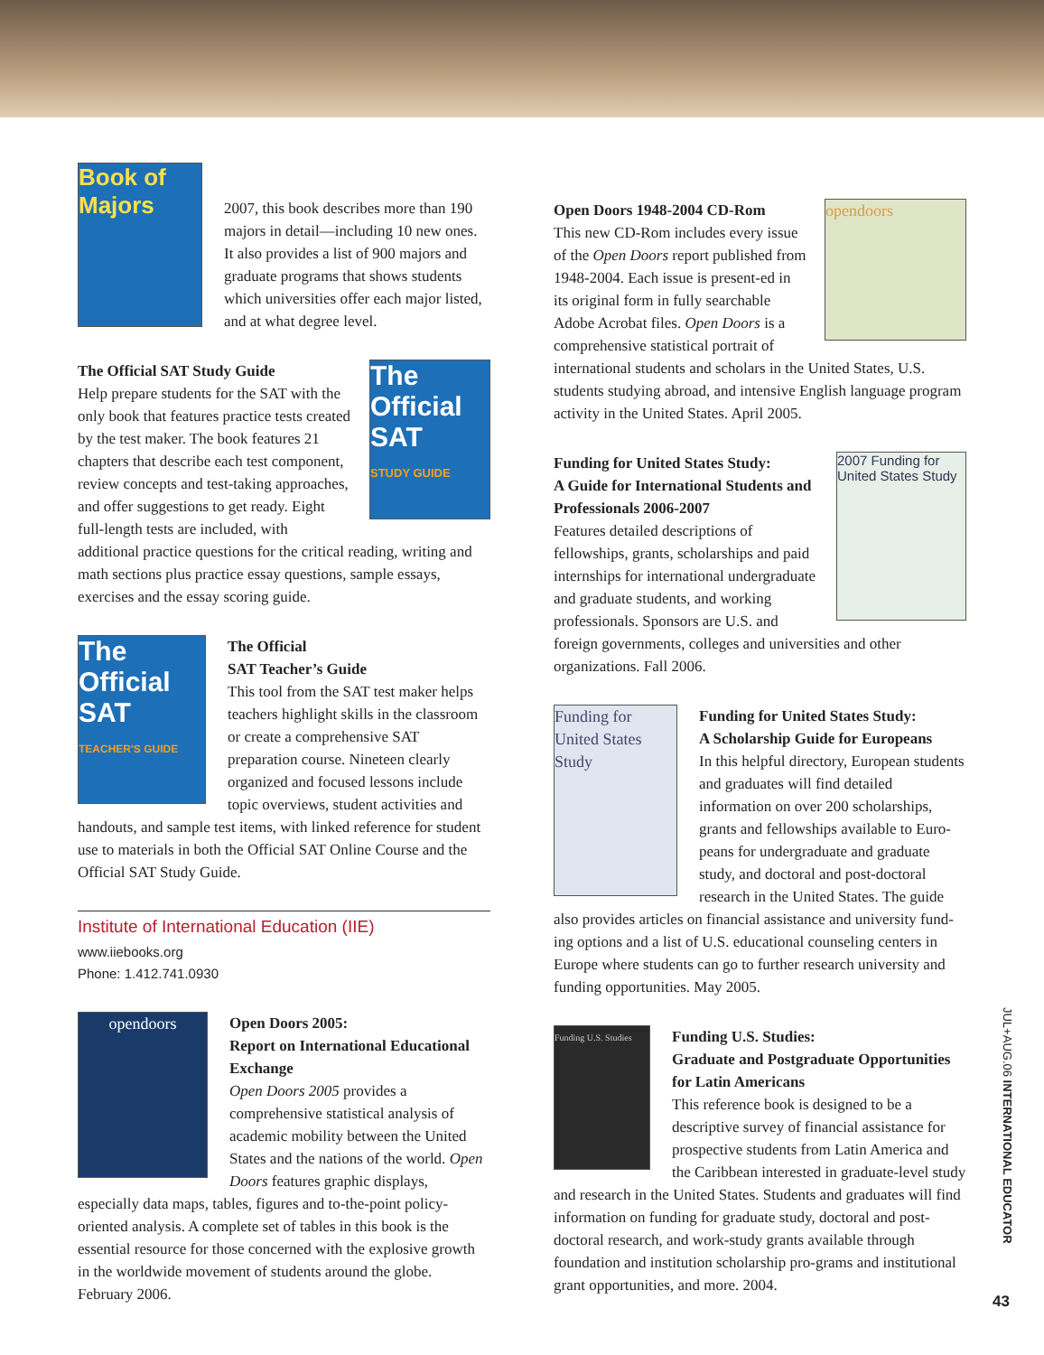Book of Majors
2007, this book describes more than 190 majors in detail—including 10 new ones. It also provides a list of 900 majors and graduate programs that shows students which universities offer each major listed, and at what degree level.
The Official SAT
STUDY GUIDE
The Official SAT Study Guide
Help prepare students for the SAT with the only book that features practice tests created by the test maker. The book features 21 chapters that describe each test component, review concepts and test-taking approaches, and offer suggestions to get ready. Eight full-length tests are included, with additional practice questions for the critical reading, writing and math sections plus practice essay questions, sample essays, exercises and the essay scoring guide.
The Official SAT
TEACHER'S GUIDE
The Official
SAT Teacher’s Guide
This tool from the SAT test maker helps teachers highlight skills in the classroom or create a comprehensive SAT preparation course. Nineteen clearly organized and focused lessons include topic overviews, student activities and handouts, and sample test items, with linked reference for student use to materials in both the Official SAT Online Course and the Official SAT Study Guide.
Institute of International Education (IIE)
www.iiebooks.org
Phone: 1.412.741.0930
opendoors
Open Doors 2005:
Report on International Educational Exchange
Open Doors 2005 provides a comprehensive statistical analysis of academic mobility between the United States and the nations of the world. Open Doors features graphic displays, especially data maps, tables, figures and to-the-point policy-oriented analysis. A complete set of tables in this book is the essential resource for those concerned with the explosive growth in the worldwide movement of students around the globe. February 2006.
opendoors
Open Doors 1948-2004 CD-Rom
This new CD-Rom includes every issue of the Open Doors report published from 1948-2004. Each issue is present-ed in its original form in fully searchable Adobe Acrobat files. Open Doors is a comprehensive statistical portrait of international students and scholars in the United States, U.S. students studying abroad, and intensive English language program activity in the United States. April 2005.
2007 Funding for United States Study
Funding for United States Study:
A Guide for International Students and Professionals 2006-2007
Features detailed descriptions of fellowships, grants, scholarships and paid internships for international undergraduate and graduate students, and working professionals. Sponsors are U.S. and foreign governments, colleges and universities and other organizations. Fall 2006.
Funding for United States Study
Funding for United States Study:
A Scholarship Guide for Europeans
In this helpful directory, European students and graduates will find detailed information on over 200 scholarships, grants and fellowships available to Euro-peans for undergraduate and graduate study, and doctoral and post-doctoral research in the United States. The guide also provides articles on financial assistance and university fund-ing options and a list of U.S. educational counseling centers in Europe where students can go to further research university and funding opportunities. May 2005.
Funding U.S. Studies
Funding U.S. Studies:
Graduate and Postgraduate Opportunities for Latin Americans
This reference book is designed to be a descriptive survey of financial assistance for prospective students from Latin America and the Caribbean interested in graduate-level study and research in the United States. Students and graduates will find information on funding for graduate study, doctoral and post-doctoral research, and work-study grants available through foundation and institution scholarship pro-grams and institutional grant opportunities, and more. 2004.
JUL+AUG.06 INTERNATIONAL EDUCATOR
43